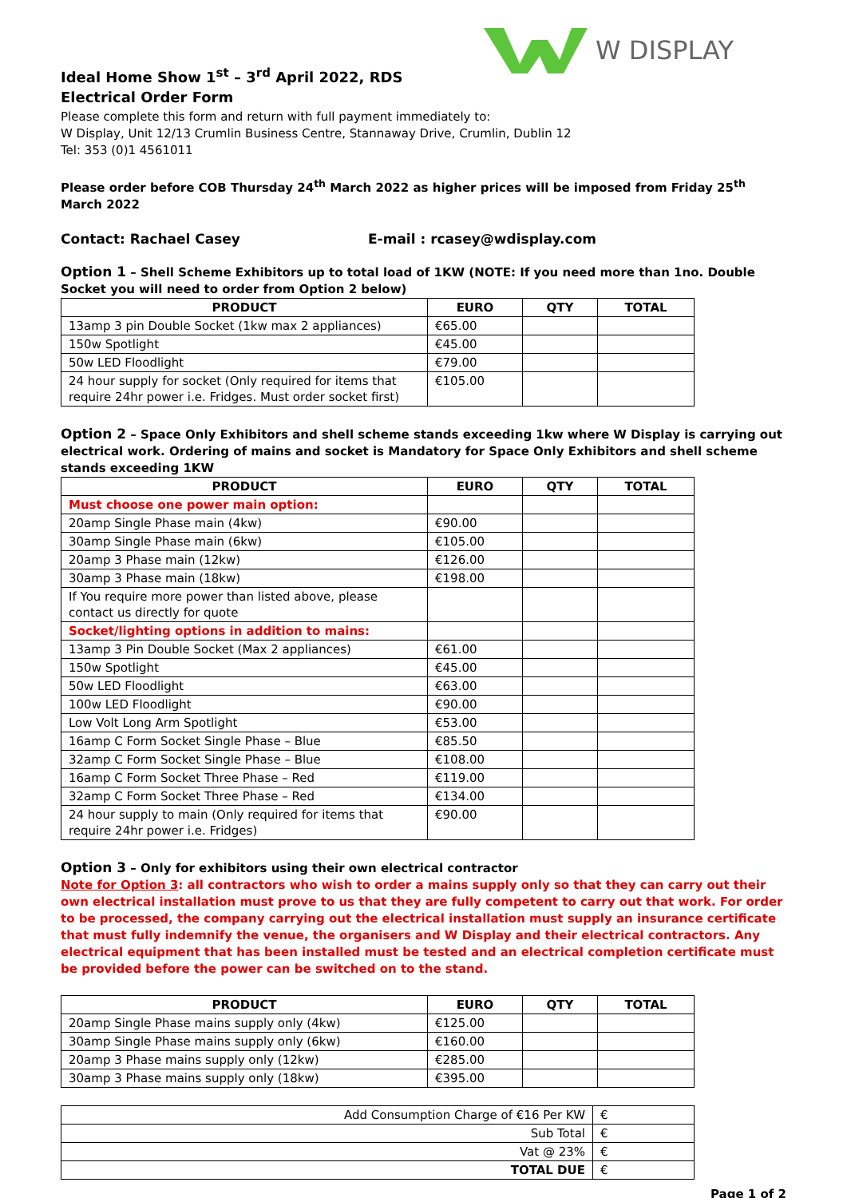W DISPLAY
Ideal Home Show 1<sup>st</sup> – 3<sup>rd</sup> April 2022, RDS
Electrical Order Form
Please complete this form and return with full payment immediately to:
W Display, Unit 12/13 Crumlin Business Centre, Stannaway Drive, Crumlin, Dublin 12
Tel: 353 (0)1 4561011
Please order before COB Thursday 24<sup>th</sup> March 2022 as higher prices will be imposed from Friday 25<sup>th</sup> March 2022
Contact: Rachael Casey E-mail : rcasey@wdisplay.com
Option 1 – Shell Scheme Exhibitors up to total load of 1KW (NOTE: If you need more than 1no. Double Socket you will need to order from Option 2 below)
| PRODUCT | EURO | QTY | TOTAL |
| --- | --- | --- | --- |
| 13amp 3 pin Double Socket (1kw max 2 appliances) | €65.00 | | |
| 150w Spotlight | €45.00 | | |
| 50w LED Floodlight | €79.00 | | |
| 24 hour supply for socket (Only required for items that require 24hr power i.e. Fridges. Must order socket first) | €105.00 | | |
Option 2 – Space Only Exhibitors and shell scheme stands exceeding 1kw where W Display is carrying out electrical work. Ordering of mains and socket is Mandatory for Space Only Exhibitors and shell scheme stands exceeding 1KW
| PRODUCT | EURO | QTY | TOTAL |
| --- | --- | --- | --- |
| Must choose one power main option: | | | |
| 20amp Single Phase main (4kw) | €90.00 | | |
| 30amp Single Phase main (6kw) | €105.00 | | |
| 20amp 3 Phase main (12kw) | €126.00 | | |
| 30amp 3 Phase main (18kw) | €198.00 | | |
| If You require more power than listed above, please contact us directly for quote | | | |
| Socket/lighting options in addition to mains: | | | |
| 13amp 3 Pin Double Socket (Max 2 appliances) | €61.00 | | |
| 150w Spotlight | €45.00 | | |
| 50w LED Floodlight | €63.00 | | |
| 100w LED Floodlight | €90.00 | | |
| Low Volt Long Arm Spotlight | €53.00 | | |
| 16amp C Form Socket Single Phase – Blue | €85.50 | | |
| 32amp C Form Socket Single Phase – Blue | €108.00 | | |
| 16amp C Form Socket Three Phase – Red | €119.00 | | |
| 32amp C Form Socket Three Phase – Red | €134.00 | | |
| 24 hour supply to main (Only required for items that require 24hr power i.e. Fridges) | €90.00 | | |
Option 3 – Only for exhibitors using their own electrical contractor
Note for Option 3: all contractors who wish to order a mains supply only so that they can carry out their own electrical installation must prove to us that they are fully competent to carry out that work. For order to be processed, the company carrying out the electrical installation must supply an insurance certificate that must fully indemnify the venue, the organisers and W Display and their electrical contractors. Any electrical equipment that has been installed must be tested and an electrical completion certificate must be provided before the power can be switched on to the stand.
| PRODUCT | EURO | QTY | TOTAL |
| --- | --- | --- | --- |
| 20amp Single Phase mains supply only (4kw) | €125.00 | | |
| 30amp Single Phase mains supply only (6kw) | €160.00 | | |
| 20amp 3 Phase mains supply only (12kw) | €285.00 | | |
| 30amp 3 Phase mains supply only (18kw) | €395.00 | | |
| Add Consumption Charge of €16 Per KW | € |
| Sub Total | € |
| Vat @ 23% | € |
| TOTAL DUE | € |
Page 1 of 2